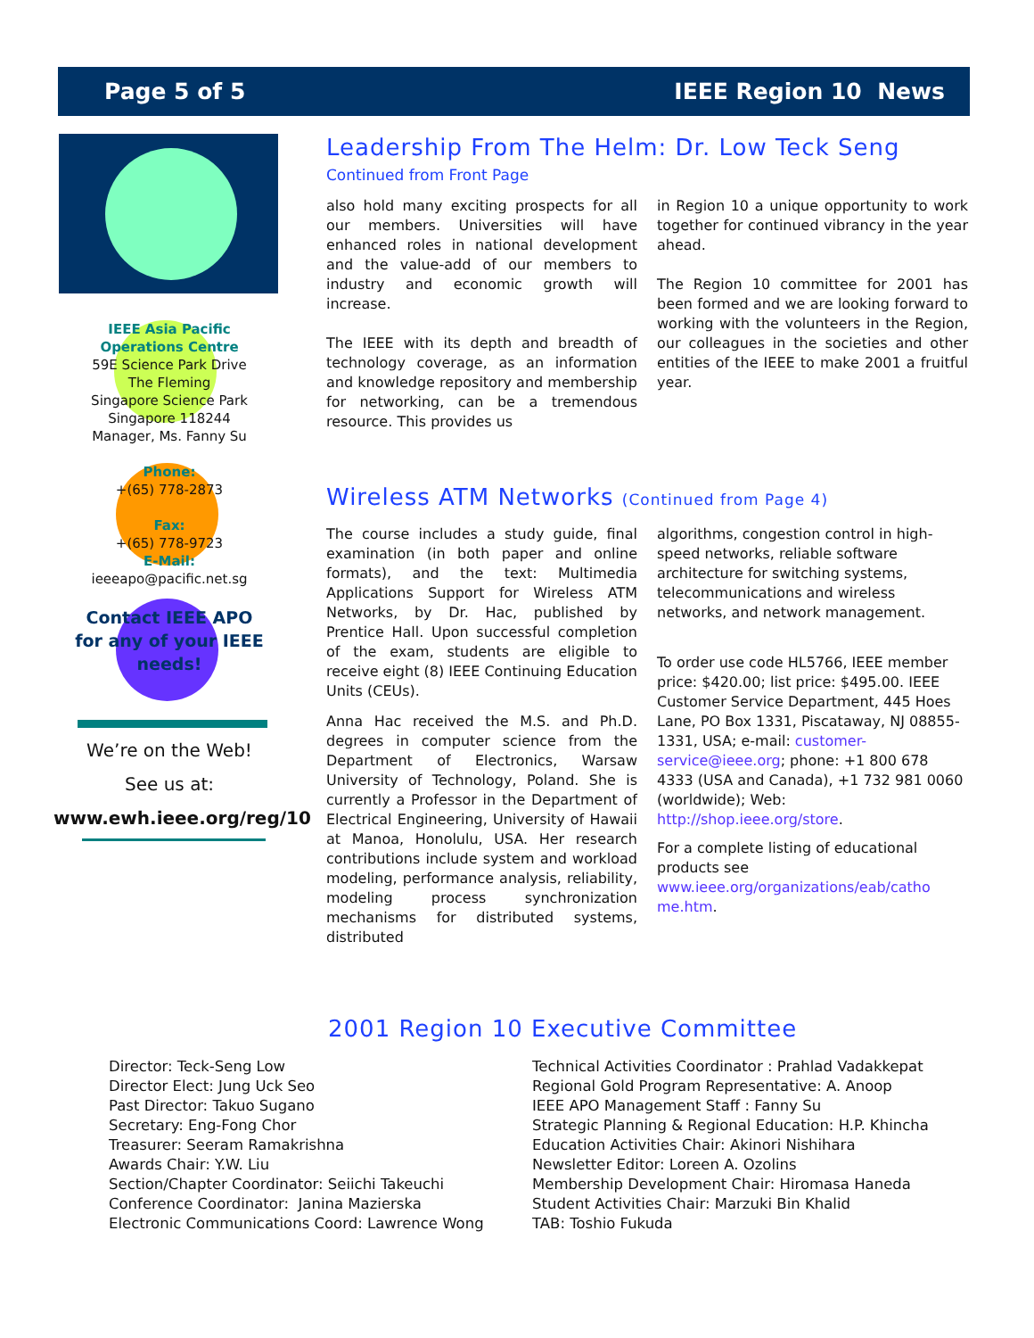Page 5 of 5 IEEE Region 10 News
IEEE Asia Pacific
Operations Centre
59E Science Park Drive
The Fleming
Singapore Science Park
Singapore 118244
Manager, Ms. Fanny Su
Phone:
+(65) 778-2873
Fax:
+(65) 778-9723
E-Mail:
ieeeapo@pacific.net.sg
Contact IEEE APO
for any of your IEEE
needs!
We’re on the Web!
See us at:
www.ewh.ieee.org/reg/10
Leadership From The Helm: Dr. Low Teck Seng
Continued from Front Page
also hold many exciting prospects for all our members. Universities will have enhanced roles in national development and the value-add of our members to industry and economic growth will increase.
The IEEE with its depth and breadth of technology coverage, as an information and knowledge repository and membership for networking, can be a tremendous resource. This provides us
in Region 10 a unique opportunity to work together for continued vibrancy in the year ahead.
The Region 10 committee for 2001 has been formed and we are looking forward to working with the volunteers in the Region, our colleagues in the societies and other entities of the IEEE to make 2001 a fruitful year.
Wireless ATM Networks (Continued from Page 4)
The course includes a study guide, final examination (in both paper and online formats), and the text: Multimedia Applications Support for Wireless ATM Networks, by Dr. Hac, published by Prentice Hall. Upon successful completion of the exam, students are eligible to receive eight (8) IEEE Continuing Education Units (CEUs).
Anna Hac received the M.S. and Ph.D. degrees in computer science from the Department of Electronics, Warsaw University of Technology, Poland. She is currently a Professor in the Department of Electrical Engineering, University of Hawaii at Manoa, Honolulu, USA. Her research contributions include system and workload modeling, performance analysis, reliability, modeling process synchronization mechanisms for distributed systems, distributed
algorithms, congestion control in high-speed networks, reliable software architecture for switching systems, telecommunications and wireless networks, and network management.
To order use code HL5766, IEEE member price: $420.00; list price: $495.00. IEEE Customer Service Department, 445 Hoes Lane, PO Box 1331, Piscataway, NJ 08855-1331, USA; e-mail: customer-service@ieee.org; phone: +1 800 678 4333 (USA and Canada), +1 732 981 0060 (worldwide); Web: http://shop.ieee.org/store.
For a complete listing of educational products see www.ieee.org/organizations/eab/catho me.htm.
2001 Region 10 Executive Committee
Director: Teck-Seng Low
Director Elect: Jung Uck Seo
Past Director: Takuo Sugano
Secretary: Eng-Fong Chor
Treasurer: Seeram Ramakrishna
Awards Chair: Y.W. Liu
Section/Chapter Coordinator: Seiichi Takeuchi
Conference Coordinator: Janina Mazierska
Electronic Communications Coord: Lawrence Wong
Technical Activities Coordinator : Prahlad Vadakkepat
Regional Gold Program Representative: A. Anoop
IEEE APO Management Staff : Fanny Su
Strategic Planning & Regional Education: H.P. Khincha
Education Activities Chair: Akinori Nishihara
Newsletter Editor: Loreen A. Ozolins
Membership Development Chair: Hiromasa Haneda
Student Activities Chair: Marzuki Bin Khalid
TAB: Toshio Fukuda